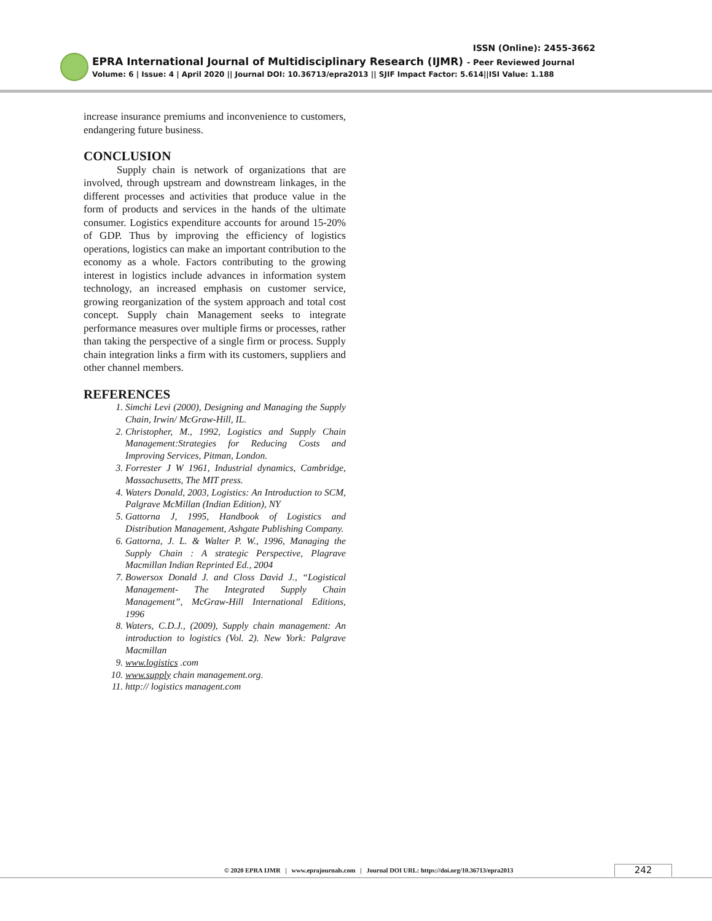ISSN (Online): 2455-3662
EPRA International Journal of Multidisciplinary Research (IJMR) - Peer Reviewed Journal
Volume: 6 | Issue: 4 | April 2020 || Journal DOI: 10.36713/epra2013 || SJIF Impact Factor: 5.614||ISI Value: 1.188
increase insurance premiums and inconvenience to customers, endangering future business.
CONCLUSION
Supply chain is network of organizations that are involved, through upstream and downstream linkages, in the different processes and activities that produce value in the form of products and services in the hands of the ultimate consumer. Logistics expenditure accounts for around 15-20% of GDP. Thus by improving the efficiency of logistics operations, logistics can make an important contribution to the economy as a whole. Factors contributing to the growing interest in logistics include advances in information system technology, an increased emphasis on customer service, growing reorganization of the system approach and total cost concept. Supply chain Management seeks to integrate performance measures over multiple firms or processes, rather than taking the perspective of a single firm or process. Supply chain integration links a firm with its customers, suppliers and other channel members.
REFERENCES
1. Simchi Levi (2000), Designing and Managing the Supply Chain, Irwin/ McGraw-Hill, IL.
2. Christopher, M., 1992, Logistics and Supply Chain Management:Strategies for Reducing Costs and Improving Services, Pitman, London.
3. Forrester J W 1961, Industrial dynamics, Cambridge, Massachusetts, The MIT press.
4. Waters Donald, 2003, Logistics: An Introduction to SCM, Palgrave McMillan (Indian Edition), NY
5. Gattorna J, 1995, Handbook of Logistics and Distribution Management, Ashgate Publishing Company.
6. Gattorna, J. L. & Walter P. W., 1996, Managing the Supply Chain : A strategic Perspective, Plagrave Macmillan Indian Reprinted Ed., 2004
7. Bowersox Donald J. and Closs David J., “Logistical Management- The Integrated Supply Chain Management”, McGraw-Hill International Editions, 1996
8. Waters, C.D.J., (2009), Supply chain management: An introduction to logistics (Vol. 2). New York: Palgrave Macmillan
9. www.logistics .com
10. www.supply chain management.org.
11. http:// logistics managent.com
© 2020 EPRA IJMR | www.eprajournals.com | Journal DOI URL: https://doi.org/10.36713/epra2013
242